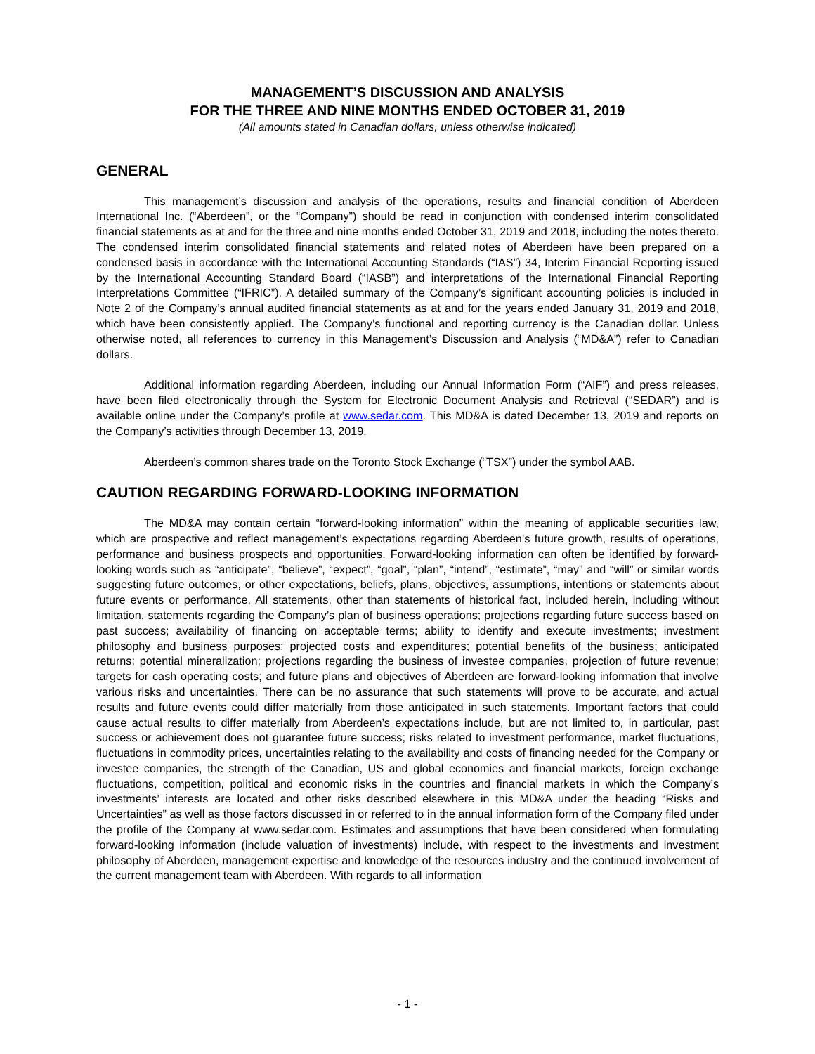MANAGEMENT’S DISCUSSION AND ANALYSIS
FOR THE THREE AND NINE MONTHS ENDED OCTOBER 31, 2019
(All amounts stated in Canadian dollars, unless otherwise indicated)
GENERAL
This management’s discussion and analysis of the operations, results and financial condition of Aberdeen International Inc. (“Aberdeen”, or the “Company”) should be read in conjunction with condensed interim consolidated financial statements as at and for the three and nine months ended October 31, 2019 and 2018, including the notes thereto. The condensed interim consolidated financial statements and related notes of Aberdeen have been prepared on a condensed basis in accordance with the International Accounting Standards (“IAS”) 34, Interim Financial Reporting issued by the International Accounting Standard Board (“IASB”) and interpretations of the International Financial Reporting Interpretations Committee (“IFRIC”). A detailed summary of the Company’s significant accounting policies is included in Note 2 of the Company’s annual audited financial statements as at and for the years ended January 31, 2019 and 2018, which have been consistently applied. The Company’s functional and reporting currency is the Canadian dollar. Unless otherwise noted, all references to currency in this Management’s Discussion and Analysis (“MD&A”) refer to Canadian dollars.
Additional information regarding Aberdeen, including our Annual Information Form (“AIF”) and press releases, have been filed electronically through the System for Electronic Document Analysis and Retrieval (“SEDAR”) and is available online under the Company’s profile at www.sedar.com. This MD&A is dated December 13, 2019 and reports on the Company’s activities through December 13, 2019.
Aberdeen’s common shares trade on the Toronto Stock Exchange (“TSX”) under the symbol AAB.
CAUTION REGARDING FORWARD-LOOKING INFORMATION
The MD&A may contain certain “forward-looking information” within the meaning of applicable securities law, which are prospective and reflect management’s expectations regarding Aberdeen’s future growth, results of operations, performance and business prospects and opportunities. Forward-looking information can often be identified by forward-looking words such as “anticipate”, “believe”, “expect”, “goal”, “plan”, “intend”, “estimate”, “may” and “will” or similar words suggesting future outcomes, or other expectations, beliefs, plans, objectives, assumptions, intentions or statements about future events or performance. All statements, other than statements of historical fact, included herein, including without limitation, statements regarding the Company’s plan of business operations; projections regarding future success based on past success; availability of financing on acceptable terms; ability to identify and execute investments; investment philosophy and business purposes; projected costs and expenditures; potential benefits of the business; anticipated returns; potential mineralization; projections regarding the business of investee companies, projection of future revenue; targets for cash operating costs; and future plans and objectives of Aberdeen are forward-looking information that involve various risks and uncertainties. There can be no assurance that such statements will prove to be accurate, and actual results and future events could differ materially from those anticipated in such statements. Important factors that could cause actual results to differ materially from Aberdeen’s expectations include, but are not limited to, in particular, past success or achievement does not guarantee future success; risks related to investment performance, market fluctuations, fluctuations in commodity prices, uncertainties relating to the availability and costs of financing needed for the Company or investee companies, the strength of the Canadian, US and global economies and financial markets, foreign exchange fluctuations, competition, political and economic risks in the countries and financial markets in which the Company’s investments’ interests are located and other risks described elsewhere in this MD&A under the heading “Risks and Uncertainties” as well as those factors discussed in or referred to in the annual information form of the Company filed under the profile of the Company at www.sedar.com. Estimates and assumptions that have been considered when formulating forward-looking information (include valuation of investments) include, with respect to the investments and investment philosophy of Aberdeen, management expertise and knowledge of the resources industry and the continued involvement of the current management team with Aberdeen. With regards to all information
- 1 -